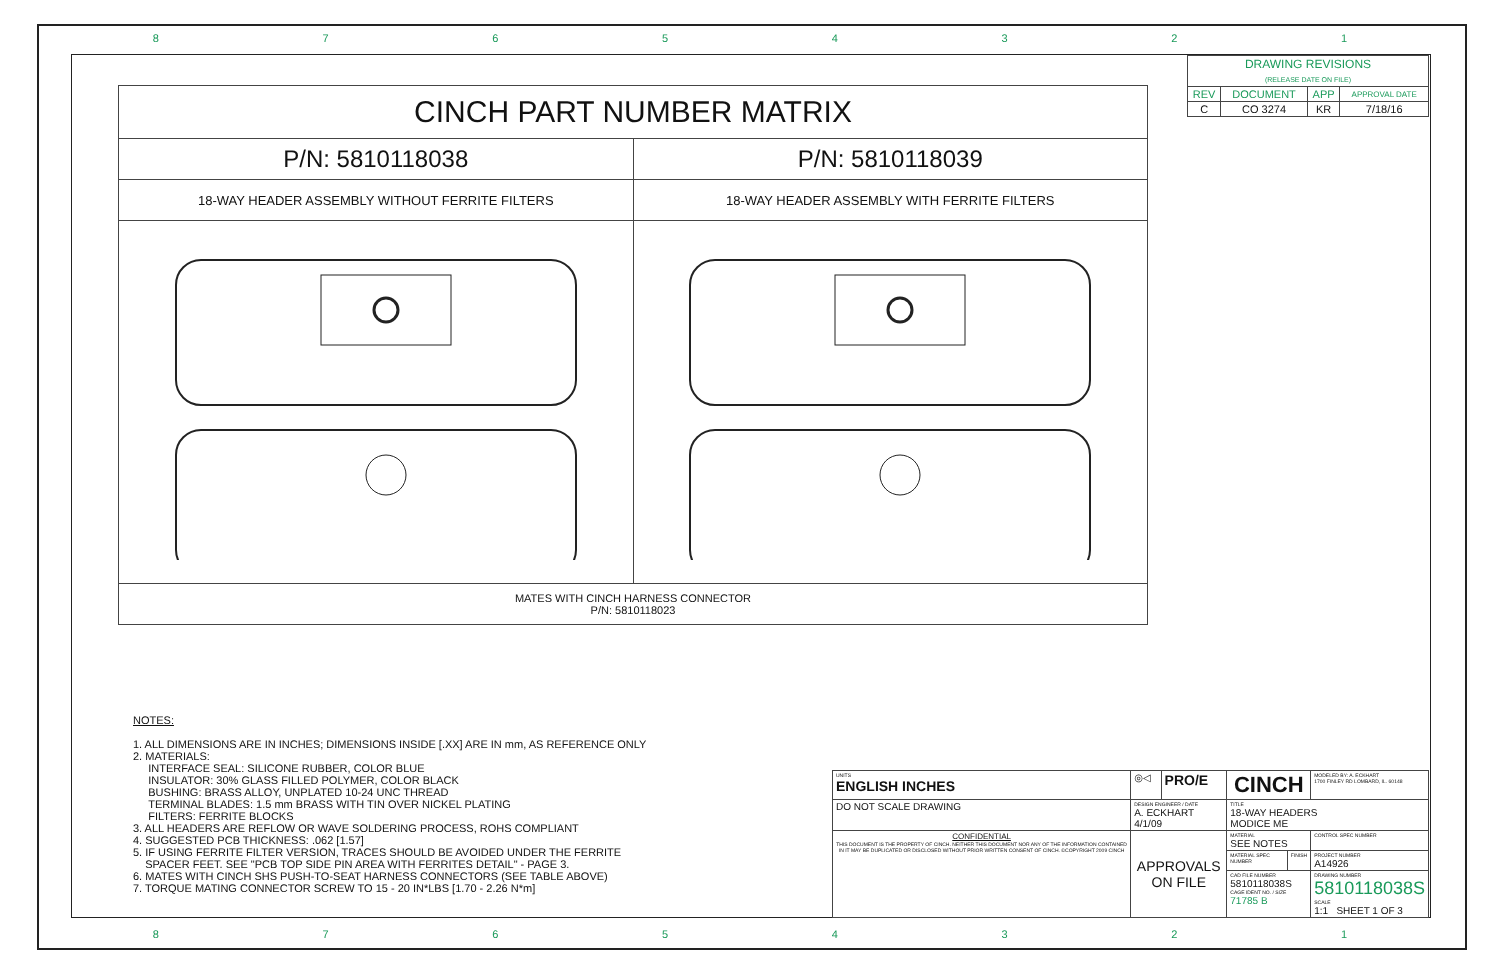87654321
87654321
| CINCH PART NUMBER MATRIX | |
| P/N: 5810118038 | P/N: 5810118039 |
| 18-WAY HEADER ASSEMBLY WITHOUT FERRITE FILTERS | 18-WAY HEADER ASSEMBLY WITH FERRITE FILTERS |
| MATES WITH CINCH HARNESS CONNECTOR P/N: 5810118023 | |
| DRAWING REVISIONS (RELEASE DATE ON FILE) | | | |
| --- | --- | --- | --- |
| REV | DOCUMENT | APP | APPROVAL DATE |
| C | CO 3274 | KR | 7/18/16 |
NOTES:
1. ALL DIMENSIONS ARE IN INCHES; DIMENSIONS INSIDE [.XX] ARE IN mm, AS REFERENCE ONLY
2. MATERIALS:
INTERFACE SEAL: SILICONE RUBBER, COLOR BLUE
INSULATOR: 30% GLASS FILLED POLYMER, COLOR BLACK
BUSHING: BRASS ALLOY, UNPLATED 10-24 UNC THREAD
TERMINAL BLADES: 1.5 mm BRASS WITH TIN OVER NICKEL PLATING
FILTERS: FERRITE BLOCKS
3. ALL HEADERS ARE REFLOW OR WAVE SOLDERING PROCESS, ROHS COMPLIANT
4. SUGGESTED PCB THICKNESS: .062 [1.57]
5. IF USING FERRITE FILTER VERSION, TRACES SHOULD BE AVOIDED UNDER THE FERRITE
SPACER FEET. SEE "PCB TOP SIDE PIN AREA WITH FERRITES DETAIL" - PAGE 3.
6. MATES WITH CINCH SHS PUSH-TO-SEAT HARNESS CONNECTORS (SEE TABLE ABOVE)
7. TORQUE MATING CONNECTOR SCREW TO 15 - 20 IN*LBS [1.70 - 2.26 N*m]
| UNITS ENGLISH INCHES | ◎◁ | PRO/E | CINCH | | MODELED BY: A. ECKHART 1700 FINLEY RD LOMBARD, IL. 60148 |
| DO NOT SCALE DRAWING | DESIGN ENGINEER / DATE A. ECKHART 4/1/09 | | TITLE 18-WAY HEADERS MODICE ME | | |
| CONFIDENTIAL THIS DOCUMENT IS THE PROPERTY OF CINCH. NEITHER THIS DOCUMENT NOR ANY OF THE INFORMATION CONTAINED IN IT MAY BE DUPLICATED OR DISCLOSED WITHOUT PRIOR WRITTEN CONSENT OF CINCH. ©COPYRIGHT 2009 CINCH | APPROVALS ON FILE | | MATERIAL SEE NOTES | | CONTROL SPEC NUMBER |
| | | | MATERIAL SPEC NUMBER | FINISH | PROJECT NUMBER A14926 |
| | | | CAD FILE NUMBER 5810118038S CAGE IDENT NO. / SIZE 71785 B | | DRAWING NUMBER 5810118038S SCALE 1:1 SHEET 1 OF 3 |